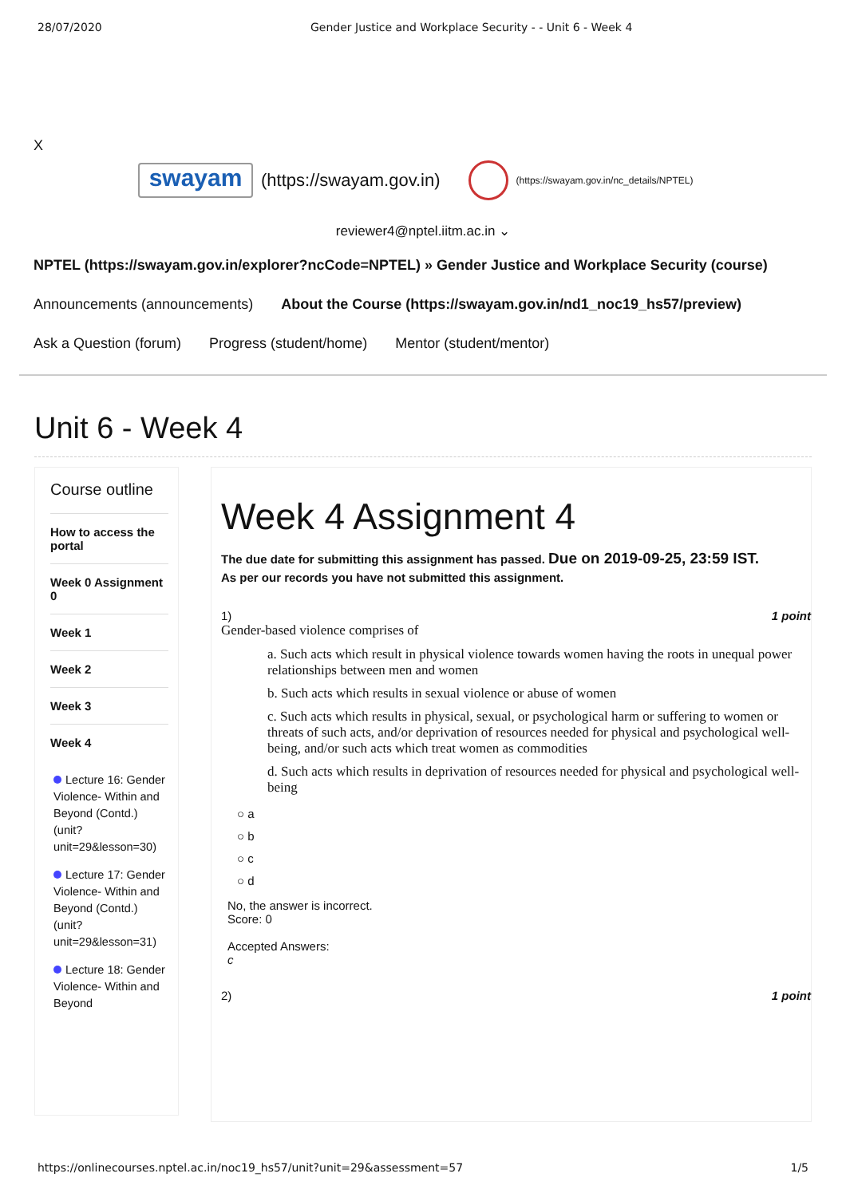28/07/2020 Gender Justice and Workplace Security - - Unit 6 - Week 4
X
swayam
(https://swayam.gov.in)
(https://swayam.gov.in/nc_details/NPTEL)
reviewer4@nptel.iitm.ac.in ⌄
NPTEL (https://swayam.gov.in/explorer?ncCode=NPTEL) » Gender Justice and Workplace Security (course)
Announcements (announcements) About the Course (https://swayam.gov.in/nd1_noc19_hs57/preview)
Ask a Question (forum) Progress (student/home) Mentor (student/mentor)
Unit 6 - Week 4
Course outline
How to access the portal
Week 0 Assignment 0
Week 1
Week 2
Week 3
Week 4
Lecture 16: Gender Violence- Within and Beyond (Contd.) (unit?unit=29&lesson=30)
Lecture 17: Gender Violence- Within and Beyond (Contd.) (unit?unit=29&lesson=31)
Lecture 18: Gender Violence- Within and Beyond
Week 4 Assignment 4
The due date for submitting this assignment has passed. Due on 2019-09-25, 23:59 IST.
As per our records you have not submitted this assignment.
1) 1 point
Gender-based violence comprises of
a. Such acts which result in physical violence towards women having the roots in unequal power relationships between men and women
b. Such acts which results in sexual violence or abuse of women
c. Such acts which results in physical, sexual, or psychological harm or suffering to women or threats of such acts, and/or deprivation of resources needed for physical and psychological well-being, and/or such acts which treat women as commodities
d. Such acts which results in deprivation of resources needed for physical and psychological well-being
○ a
○ b
○ c
○ d
No, the answer is incorrect.
Score: 0
Accepted Answers:
c
2) 1 point
https://onlinecourses.nptel.ac.in/noc19_hs57/unit?unit=29&assessment=57 1/5